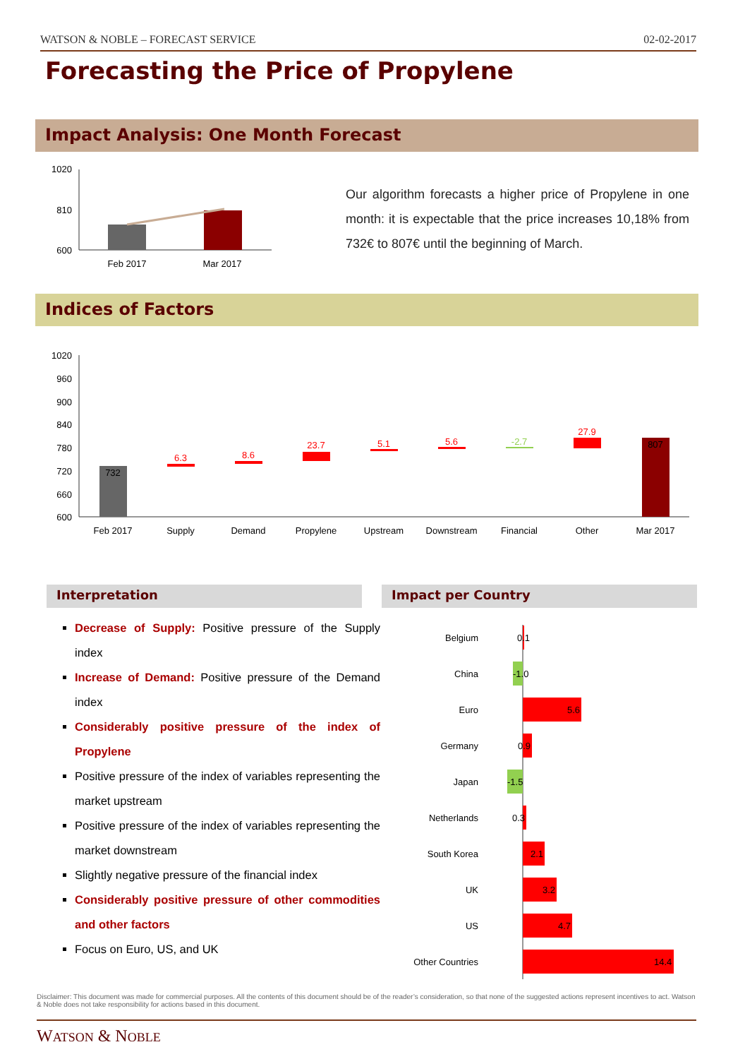WATSON & NOBLE – FORECAST SERVICE 02-02-2017
Forecasting the Price of Propylene
Impact Analysis: One Month Forecast
1020
810
600
Feb 2017
Mar 2017
Our algorithm forecasts a higher price of Propylene in one month: it is expectable that the price increases 10,18% from 732€ to 807€ until the beginning of March.
Indices of Factors
1020
960
900
840
780
720
660
600
732
6.3
8.6
23.7
5.1
5.6
-2.7
27.9
807
Feb 2017
Supply
Demand
Propylene
Upstream
Downstream
Financial
Other
Mar 2017
Interpretation Impact per Country
Decrease of Supply: Positive pressure of the Supply index
Increase of Demand: Positive pressure of the Demand index
Considerably positive pressure of the index of Propylene
Positive pressure of the index of variables representing the market upstream
Positive pressure of the index of variables representing the market downstream
Slightly negative pressure of the financial index
Considerably positive pressure of other commodities and other factors
Focus on Euro, US, and UK
Belgium
China
Euro
Germany
Japan
Netherlands
South Korea
UK
US
Other Countries
0.1
-1.0
5.6
0.9
-1.5
0.3
2.1
3.2
4.7
14.4
Disclaimer: This document was made for commercial purposes. All the contents of this document should be of the reader’s consideration, so that none of the suggested actions represent incentives to act. Watson & Noble does not take responsibility for actions based in this document.
WATSON & NOBLE